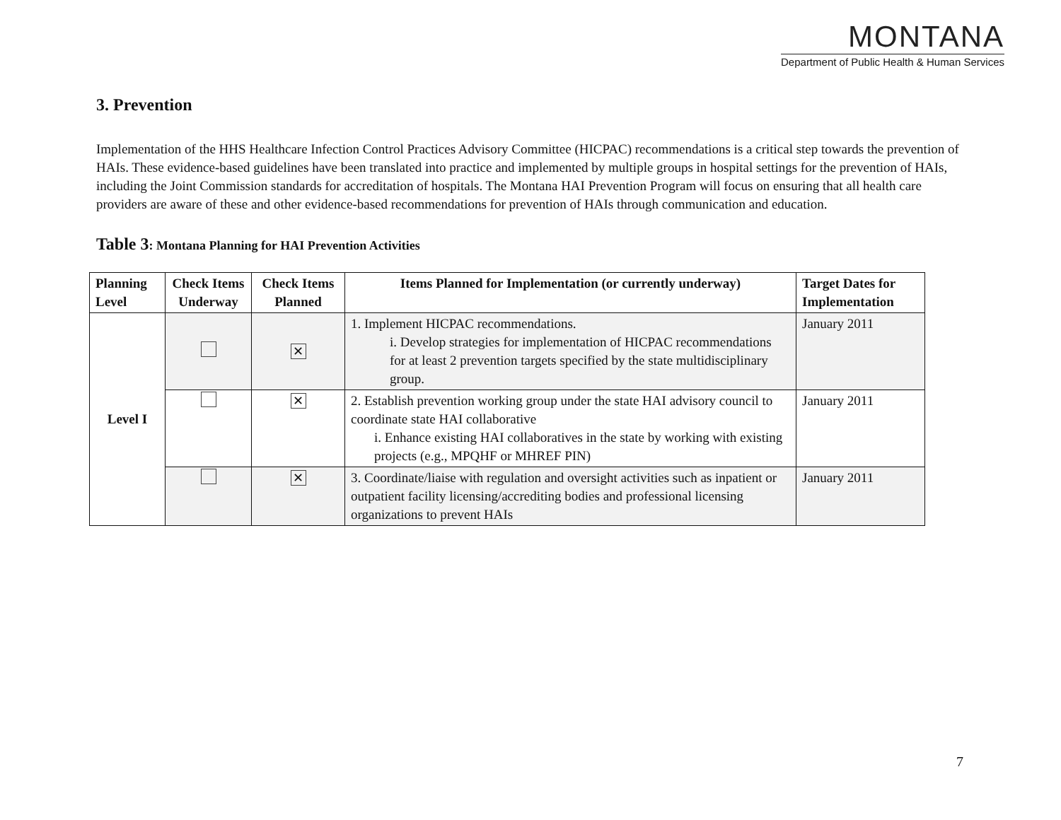MONTANA
Department of Public Health & Human Services
3. Prevention
Implementation of the HHS Healthcare Infection Control Practices Advisory Committee (HICPAC) recommendations is a critical step towards the prevention of HAIs. These evidence-based guidelines have been translated into practice and implemented by multiple groups in hospital settings for the prevention of HAIs, including the Joint Commission standards for accreditation of hospitals. The Montana HAI Prevention Program will focus on ensuring that all health care providers are aware of these and other evidence-based recommendations for prevention of HAIs through communication and education.
Table 3: Montana Planning for HAI Prevention Activities
| Planning Level | Check Items Underway | Check Items Planned | Items Planned for Implementation (or currently underway) | Target Dates for Implementation |
| --- | --- | --- | --- | --- |
| Level I | | ✕ | 1. Implement HICPAC recommendations. i. Develop strategies for implementation of HICPAC recommendations for at least 2 prevention targets specified by the state multidisciplinary group. | January 2011 |
| | | ✕ | 2. Establish prevention working group under the state HAI advisory council to coordinate state HAI collaborative i. Enhance existing HAI collaboratives in the state by working with existing projects (e.g., MPQHF or MHREF PIN) | January 2011 |
| | | ✕ | 3. Coordinate/liaise with regulation and oversight activities such as inpatient or outpatient facility licensing/accrediting bodies and professional licensing organizations to prevent HAIs | January 2011 |
7